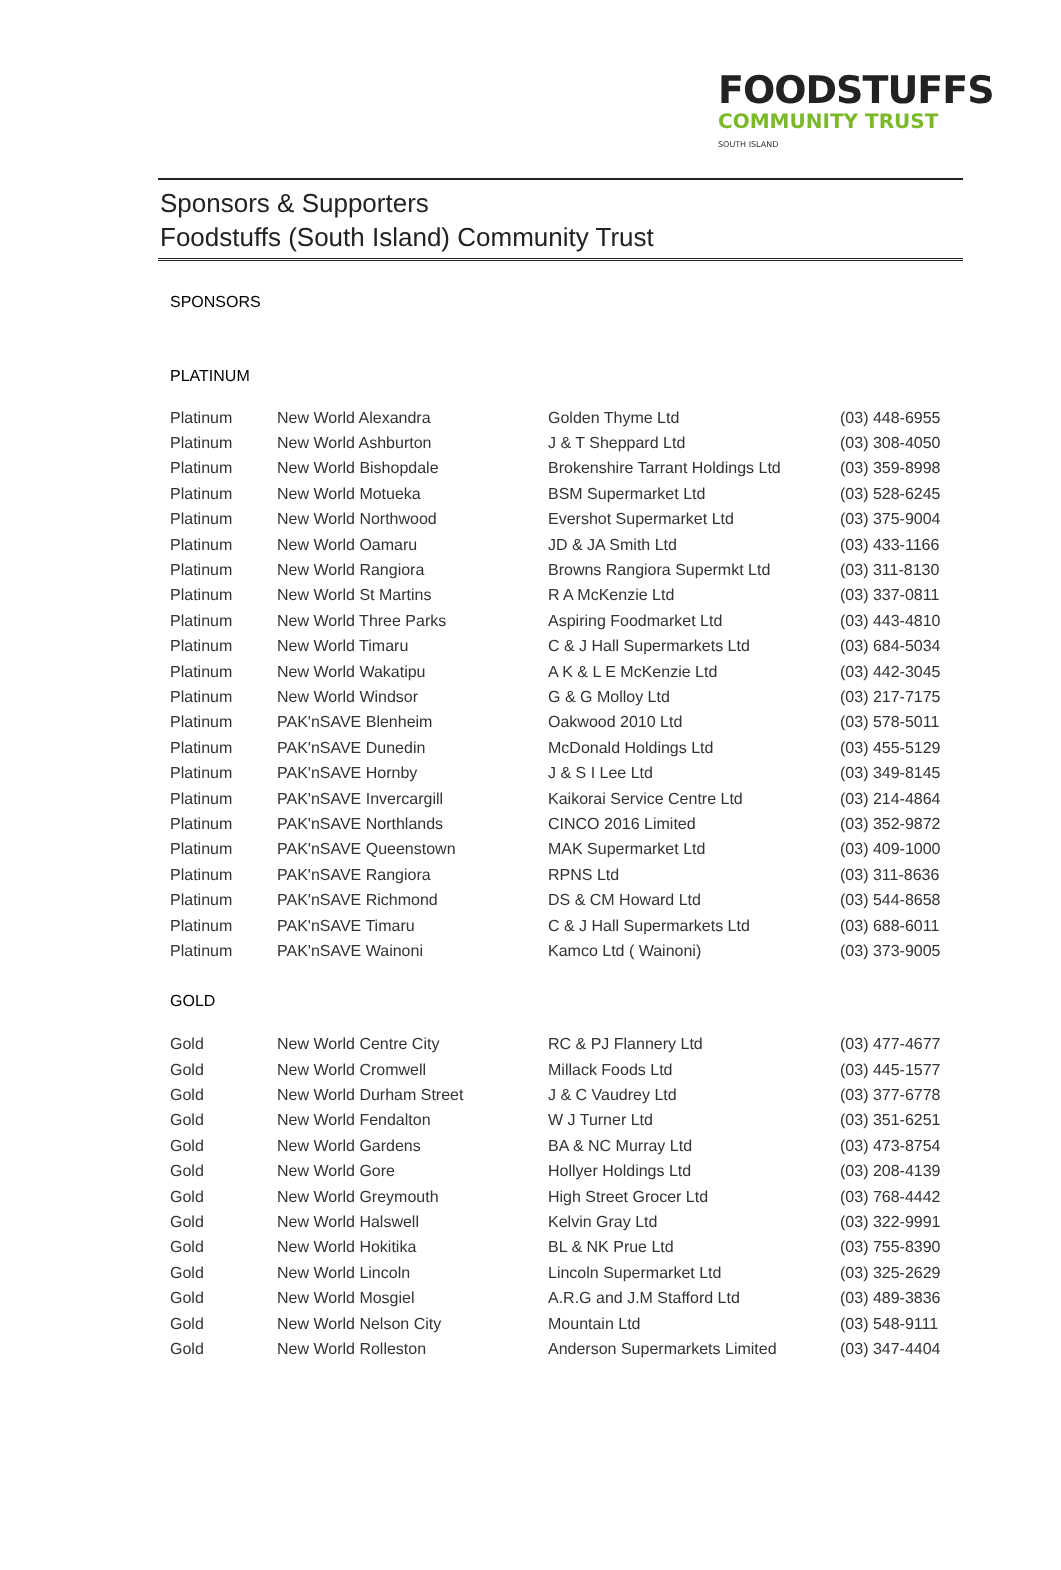FOODSTUFFS
COMMUNITY TRUST
SOUTH ISLAND
Sponsors & Supporters
Foodstuffs (South Island) Community Trust
SPONSORS
PLATINUM
| Platinum | New World Alexandra | Golden Thyme Ltd | (03) 448-6955 |
| Platinum | New World Ashburton | J & T Sheppard Ltd | (03) 308-4050 |
| Platinum | New World Bishopdale | Brokenshire Tarrant Holdings Ltd | (03) 359-8998 |
| Platinum | New World Motueka | BSM Supermarket Ltd | (03) 528-6245 |
| Platinum | New World Northwood | Evershot Supermarket Ltd | (03) 375-9004 |
| Platinum | New World Oamaru | JD & JA Smith Ltd | (03) 433-1166 |
| Platinum | New World Rangiora | Browns Rangiora Supermkt Ltd | (03) 311-8130 |
| Platinum | New World St Martins | R A McKenzie Ltd | (03) 337-0811 |
| Platinum | New World Three Parks | Aspiring Foodmarket Ltd | (03) 443-4810 |
| Platinum | New World Timaru | C & J Hall Supermarkets Ltd | (03) 684-5034 |
| Platinum | New World Wakatipu | A K & L E McKenzie Ltd | (03) 442-3045 |
| Platinum | New World Windsor | G & G Molloy Ltd | (03) 217-7175 |
| Platinum | PAK'nSAVE Blenheim | Oakwood 2010 Ltd | (03) 578-5011 |
| Platinum | PAK'nSAVE Dunedin | McDonald Holdings Ltd | (03) 455-5129 |
| Platinum | PAK'nSAVE Hornby | J & S I Lee Ltd | (03) 349-8145 |
| Platinum | PAK'nSAVE Invercargill | Kaikorai Service Centre Ltd | (03) 214-4864 |
| Platinum | PAK'nSAVE Northlands | CINCO 2016 Limited | (03) 352-9872 |
| Platinum | PAK'nSAVE Queenstown | MAK Supermarket Ltd | (03) 409-1000 |
| Platinum | PAK'nSAVE Rangiora | RPNS Ltd | (03) 311-8636 |
| Platinum | PAK'nSAVE Richmond | DS & CM Howard Ltd | (03) 544-8658 |
| Platinum | PAK'nSAVE Timaru | C & J Hall Supermarkets Ltd | (03) 688-6011 |
| Platinum | PAK'nSAVE Wainoni | Kamco Ltd ( Wainoni) | (03) 373-9005 |
GOLD
| Gold | New World Centre City | RC & PJ Flannery Ltd | (03) 477-4677 |
| Gold | New World Cromwell | Millack Foods Ltd | (03) 445-1577 |
| Gold | New World Durham Street | J & C Vaudrey Ltd | (03) 377-6778 |
| Gold | New World Fendalton | W J Turner Ltd | (03) 351-6251 |
| Gold | New World Gardens | BA & NC Murray Ltd | (03) 473-8754 |
| Gold | New World Gore | Hollyer Holdings Ltd | (03) 208-4139 |
| Gold | New World Greymouth | High Street Grocer Ltd | (03) 768-4442 |
| Gold | New World Halswell | Kelvin Gray Ltd | (03) 322-9991 |
| Gold | New World Hokitika | BL & NK Prue Ltd | (03) 755-8390 |
| Gold | New World Lincoln | Lincoln Supermarket Ltd | (03) 325-2629 |
| Gold | New World Mosgiel | A.R.G and J.M Stafford Ltd | (03) 489-3836 |
| Gold | New World Nelson City | Mountain Ltd | (03) 548-9111 |
| Gold | New World Rolleston | Anderson Supermarkets Limited | (03) 347-4404 |